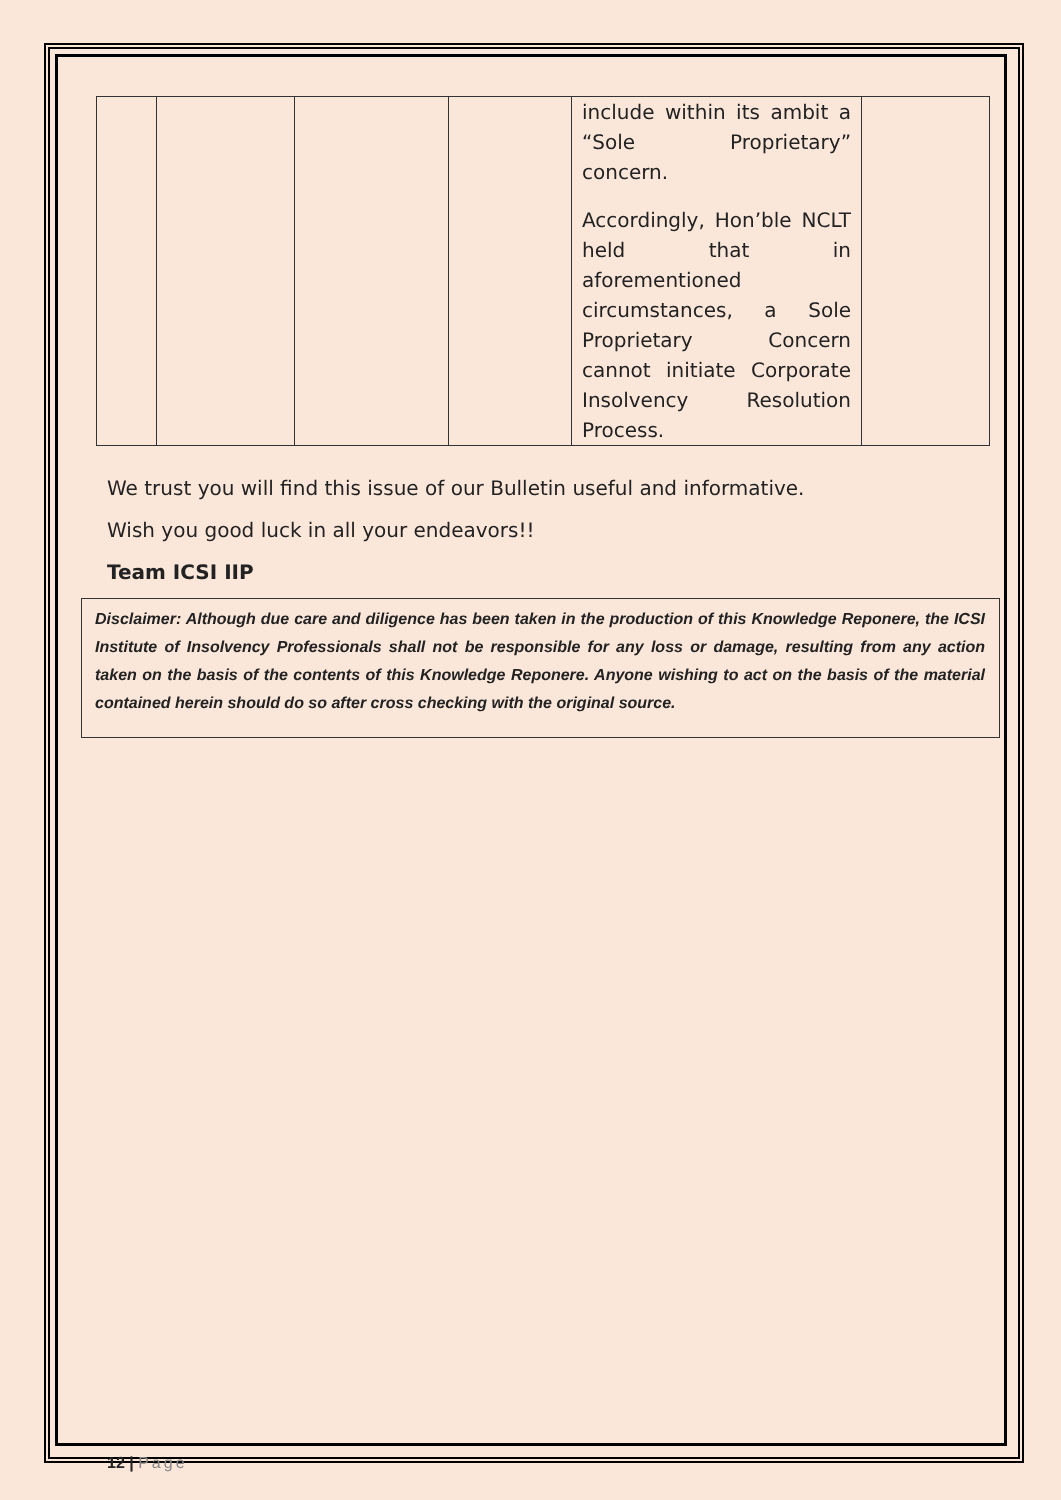| | | | | include within its ambit a “Sole Proprietary” concern. Accordingly, Hon’ble NCLT held that in aforementioned circumstances, a Sole Proprietary Concern cannot initiate Corporate Insolvency Resolution Process. | |
We trust you will find this issue of our Bulletin useful and informative.
Wish you good luck in all your endeavors!!
Team ICSI IIP
Disclaimer: Although due care and diligence has been taken in the production of this Knowledge Reponere, the ICSI Institute of Insolvency Professionals shall not be responsible for any loss or damage, resulting from any action taken on the basis of the contents of this Knowledge Reponere. Anyone wishing to act on the basis of the material contained herein should do so after cross checking with the original source.
12 | Page